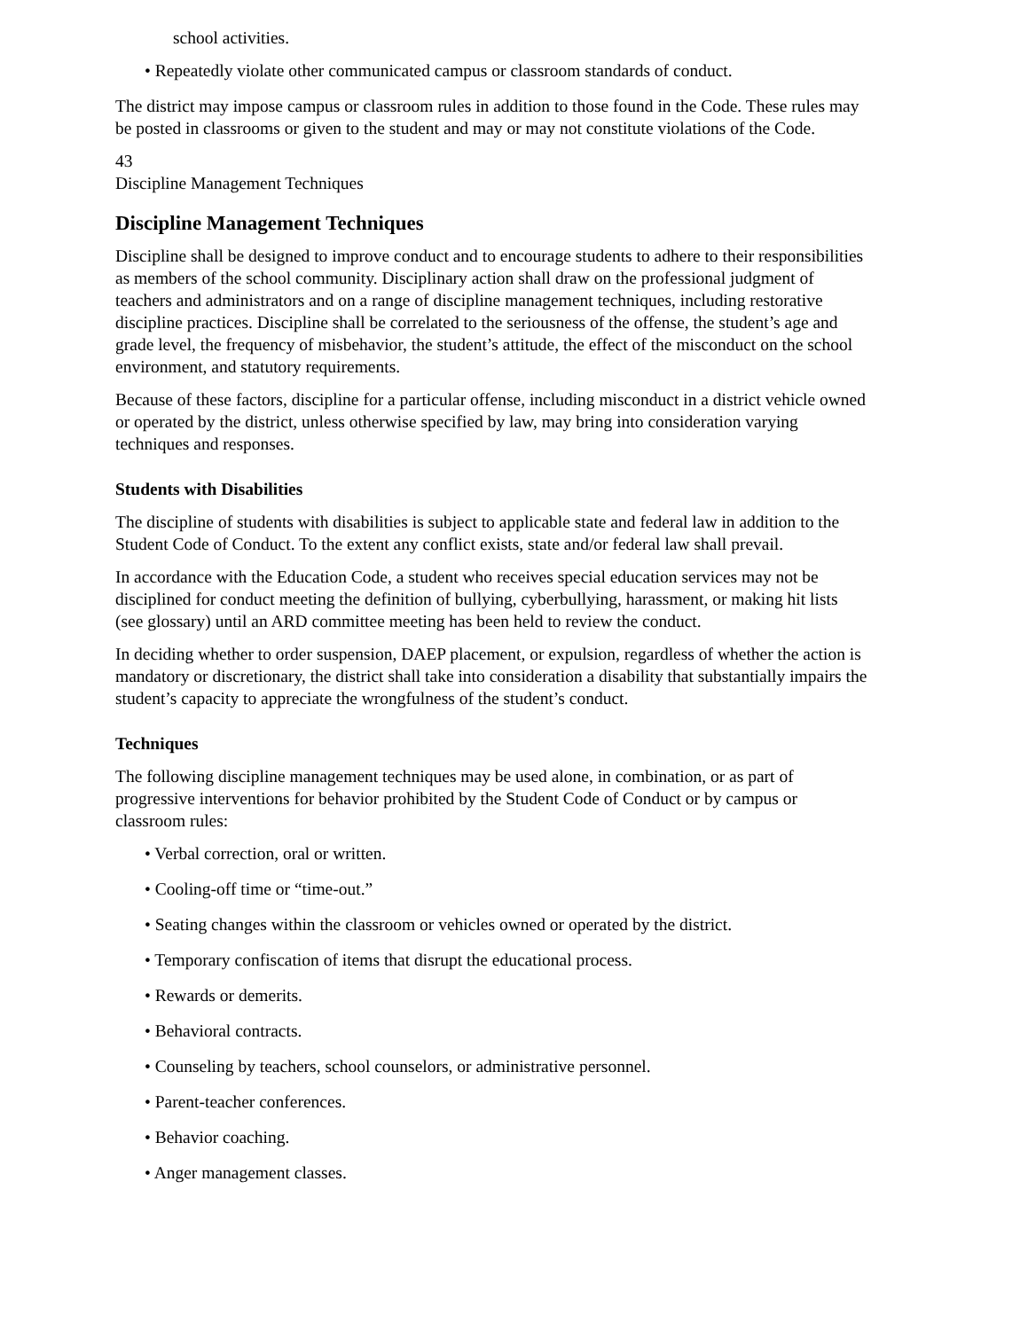school activities.
• Repeatedly violate other communicated campus or classroom standards of conduct.
The district may impose campus or classroom rules in addition to those found in the Code. These rules may be posted in classrooms or given to the student and may or may not constitute violations of the Code.
43
Discipline Management Techniques
Discipline Management Techniques
Discipline shall be designed to improve conduct and to encourage students to adhere to their responsibilities as members of the school community. Disciplinary action shall draw on the professional judgment of teachers and administrators and on a range of discipline management techniques, including restorative discipline practices. Discipline shall be correlated to the seriousness of the offense, the student’s age and grade level, the frequency of misbehavior, the student’s attitude, the effect of the misconduct on the school environment, and statutory requirements.
Because of these factors, discipline for a particular offense, including misconduct in a district vehicle owned or operated by the district, unless otherwise specified by law, may bring into consideration varying techniques and responses.
Students with Disabilities
The discipline of students with disabilities is subject to applicable state and federal law in addition to the Student Code of Conduct. To the extent any conflict exists, state and/or federal law shall prevail.
In accordance with the Education Code, a student who receives special education services may not be disciplined for conduct meeting the definition of bullying, cyberbullying, harassment, or making hit lists (see glossary) until an ARD committee meeting has been held to review the conduct.
In deciding whether to order suspension, DAEP placement, or expulsion, regardless of whether the action is mandatory or discretionary, the district shall take into consideration a disability that substantially impairs the student’s capacity to appreciate the wrongfulness of the student’s conduct.
Techniques
The following discipline management techniques may be used alone, in combination, or as part of progressive interventions for behavior prohibited by the Student Code of Conduct or by campus or classroom rules:
• Verbal correction, oral or written.
• Cooling-off time or “time-out.”
• Seating changes within the classroom or vehicles owned or operated by the district.
• Temporary confiscation of items that disrupt the educational process.
• Rewards or demerits.
• Behavioral contracts.
• Counseling by teachers, school counselors, or administrative personnel.
• Parent-teacher conferences.
• Behavior coaching.
• Anger management classes.